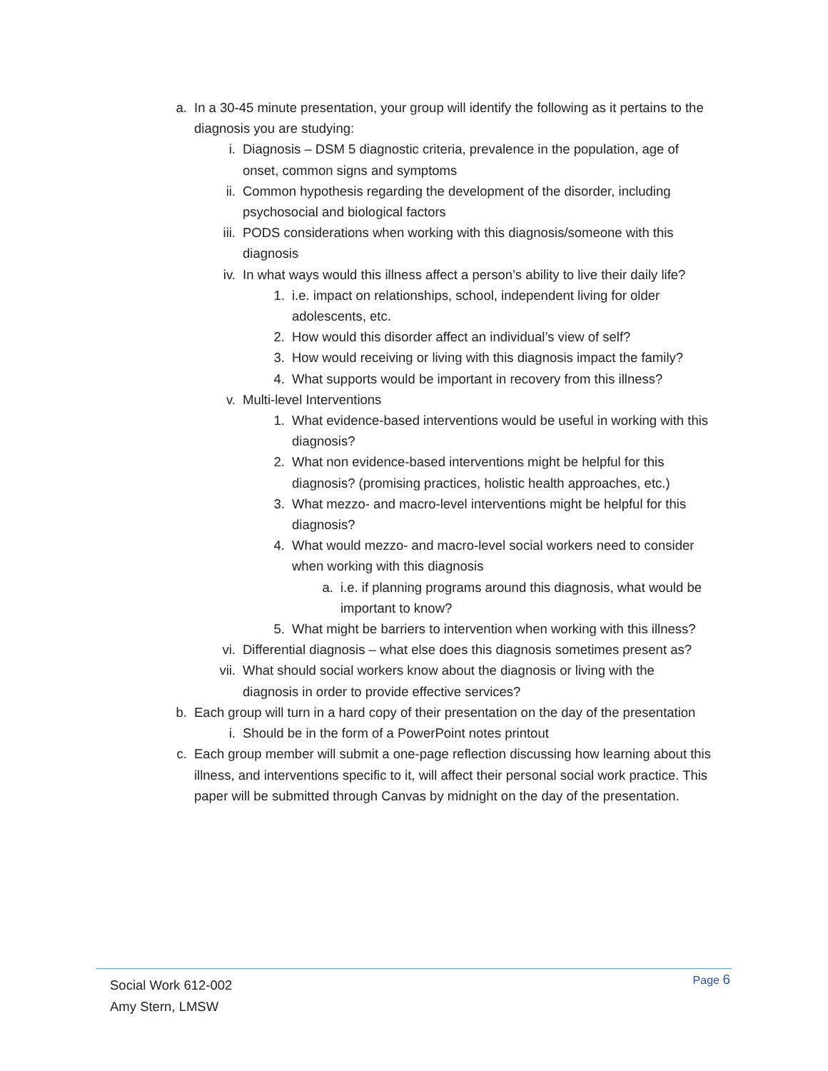a. In a 30-45 minute presentation, your group will identify the following as it pertains to the diagnosis you are studying:
i. Diagnosis – DSM 5 diagnostic criteria, prevalence in the population, age of onset, common signs and symptoms
ii. Common hypothesis regarding the development of the disorder, including psychosocial and biological factors
iii. PODS considerations when working with this diagnosis/someone with this diagnosis
iv. In what ways would this illness affect a person’s ability to live their daily life?
1. i.e. impact on relationships, school, independent living for older adolescents, etc.
2. How would this disorder affect an individual’s view of self?
3. How would receiving or living with this diagnosis impact the family?
4. What supports would be important in recovery from this illness?
v. Multi-level Interventions
1. What evidence-based interventions would be useful in working with this diagnosis?
2. What non evidence-based interventions might be helpful for this diagnosis? (promising practices, holistic health approaches, etc.)
3. What mezzo- and macro-level interventions might be helpful for this diagnosis?
4. What would mezzo- and macro-level social workers need to consider when working with this diagnosis
a. i.e. if planning programs around this diagnosis, what would be important to know?
5. What might be barriers to intervention when working with this illness?
vi. Differential diagnosis – what else does this diagnosis sometimes present as?
vii. What should social workers know about the diagnosis or living with the diagnosis in order to provide effective services?
b. Each group will turn in a hard copy of their presentation on the day of the presentation
i. Should be in the form of a PowerPoint notes printout
c. Each group member will submit a one-page reflection discussing how learning about this illness, and interventions specific to it, will affect their personal social work practice. This paper will be submitted through Canvas by midnight on the day of the presentation.
Social Work 612-002
Amy Stern, LMSW
Page 6